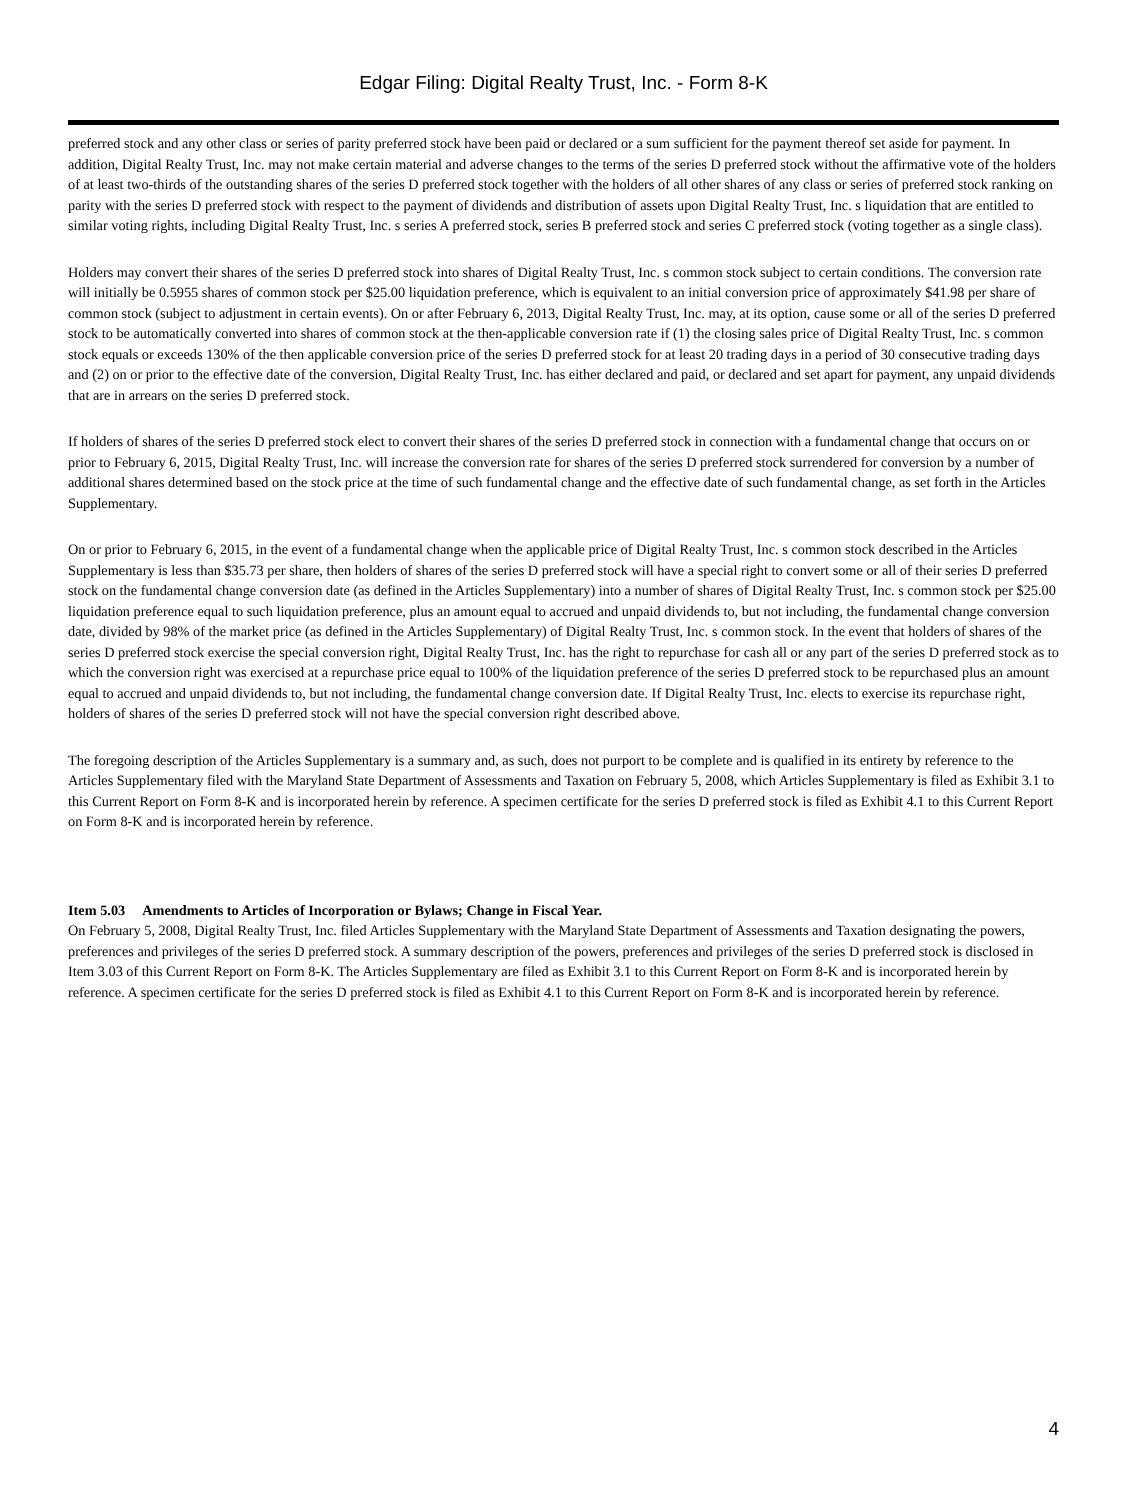Edgar Filing: Digital Realty Trust, Inc. - Form 8-K
preferred stock and any other class or series of parity preferred stock have been paid or declared or a sum sufficient for the payment thereof set aside for payment. In addition, Digital Realty Trust, Inc. may not make certain material and adverse changes to the terms of the series D preferred stock without the affirmative vote of the holders of at least two-thirds of the outstanding shares of the series D preferred stock together with the holders of all other shares of any class or series of preferred stock ranking on parity with the series D preferred stock with respect to the payment of dividends and distribution of assets upon Digital Realty Trust, Inc. s liquidation that are entitled to similar voting rights, including Digital Realty Trust, Inc. s series A preferred stock, series B preferred stock and series C preferred stock (voting together as a single class).
Holders may convert their shares of the series D preferred stock into shares of Digital Realty Trust, Inc. s common stock subject to certain conditions. The conversion rate will initially be 0.5955 shares of common stock per $25.00 liquidation preference, which is equivalent to an initial conversion price of approximately $41.98 per share of common stock (subject to adjustment in certain events). On or after February 6, 2013, Digital Realty Trust, Inc. may, at its option, cause some or all of the series D preferred stock to be automatically converted into shares of common stock at the then-applicable conversion rate if (1) the closing sales price of Digital Realty Trust, Inc. s common stock equals or exceeds 130% of the then applicable conversion price of the series D preferred stock for at least 20 trading days in a period of 30 consecutive trading days and (2) on or prior to the effective date of the conversion, Digital Realty Trust, Inc. has either declared and paid, or declared and set apart for payment, any unpaid dividends that are in arrears on the series D preferred stock.
If holders of shares of the series D preferred stock elect to convert their shares of the series D preferred stock in connection with a fundamental change that occurs on or prior to February 6, 2015, Digital Realty Trust, Inc. will increase the conversion rate for shares of the series D preferred stock surrendered for conversion by a number of additional shares determined based on the stock price at the time of such fundamental change and the effective date of such fundamental change, as set forth in the Articles Supplementary.
On or prior to February 6, 2015, in the event of a fundamental change when the applicable price of Digital Realty Trust, Inc. s common stock described in the Articles Supplementary is less than $35.73 per share, then holders of shares of the series D preferred stock will have a special right to convert some or all of their series D preferred stock on the fundamental change conversion date (as defined in the Articles Supplementary) into a number of shares of Digital Realty Trust, Inc. s common stock per $25.00 liquidation preference equal to such liquidation preference, plus an amount equal to accrued and unpaid dividends to, but not including, the fundamental change conversion date, divided by 98% of the market price (as defined in the Articles Supplementary) of Digital Realty Trust, Inc. s common stock. In the event that holders of shares of the series D preferred stock exercise the special conversion right, Digital Realty Trust, Inc. has the right to repurchase for cash all or any part of the series D preferred stock as to which the conversion right was exercised at a repurchase price equal to 100% of the liquidation preference of the series D preferred stock to be repurchased plus an amount equal to accrued and unpaid dividends to, but not including, the fundamental change conversion date. If Digital Realty Trust, Inc. elects to exercise its repurchase right, holders of shares of the series D preferred stock will not have the special conversion right described above.
The foregoing description of the Articles Supplementary is a summary and, as such, does not purport to be complete and is qualified in its entirety by reference to the Articles Supplementary filed with the Maryland State Department of Assessments and Taxation on February 5, 2008, which Articles Supplementary is filed as Exhibit 3.1 to this Current Report on Form 8-K and is incorporated herein by reference. A specimen certificate for the series D preferred stock is filed as Exhibit 4.1 to this Current Report on Form 8-K and is incorporated herein by reference.
Item 5.03 Amendments to Articles of Incorporation or Bylaws; Change in Fiscal Year.
On February 5, 2008, Digital Realty Trust, Inc. filed Articles Supplementary with the Maryland State Department of Assessments and Taxation designating the powers, preferences and privileges of the series D preferred stock. A summary description of the powers, preferences and privileges of the series D preferred stock is disclosed in Item 3.03 of this Current Report on Form 8-K. The Articles Supplementary are filed as Exhibit 3.1 to this Current Report on Form 8-K and is incorporated herein by reference. A specimen certificate for the series D preferred stock is filed as Exhibit 4.1 to this Current Report on Form 8-K and is incorporated herein by reference.
4